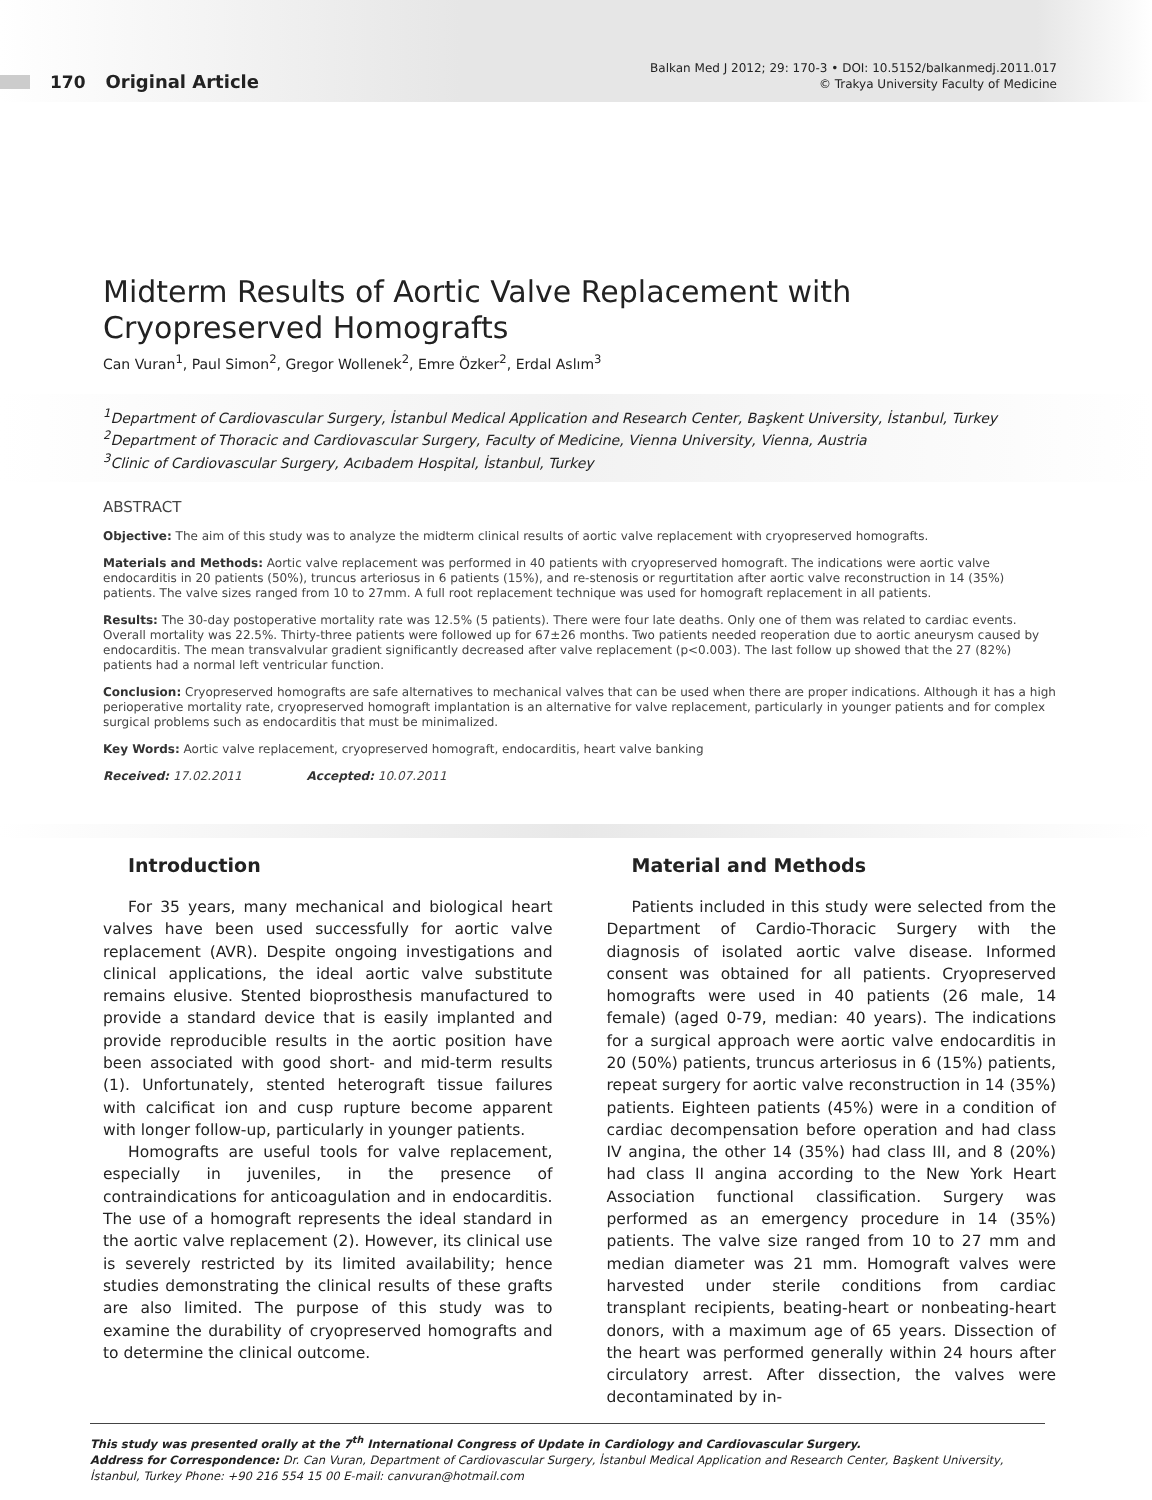170 Original Article
Balkan Med J 2012; 29: 170-3 • DOI: 10.5152/balkanmedj.2011.017
© Trakya University Faculty of Medicine
Midterm Results of Aortic Valve Replacement with Cryopreserved Homografts
Can Vuran<sup>1</sup>, Paul Simon<sup>2</sup>, Gregor Wollenek<sup>2</sup>, Emre Özker<sup>2</sup>, Erdal Aslım<sup>3</sup>
<sup>1</sup> Department of Cardiovascular Surgery, İstanbul Medical Application and Research Center, Başkent University, İstanbul, Turkey
<sup>2</sup> Department of Thoracic and Cardiovascular Surgery, Faculty of Medicine, Vienna University, Vienna, Austria
<sup>3</sup> Clinic of Cardiovascular Surgery, Acıbadem Hospital, İstanbul, Turkey
ABSTRACT
Objective: The aim of this study was to analyze the midterm clinical results of aortic valve replacement with cryopreserved homografts.
Materials and Methods: Aortic valve replacement was performed in 40 patients with cryopreserved homograft. The indications were aortic valve endocarditis in 20 patients (50%), truncus arteriosus in 6 patients (15%), and re-stenosis or regurtitation after aortic valve reconstruction in 14 (35%) patients. The valve sizes ranged from 10 to 27mm. A full root replacement technique was used for homograft replacement in all patients.
Results: The 30-day postoperative mortality rate was 12.5% (5 patients). There were four late deaths. Only one of them was related to cardiac events. Overall mortality was 22.5%. Thirty-three patients were followed up for 67±26 months. Two patients needed reoperation due to aortic aneurysm caused by endocarditis. The mean transvalvular gradient significantly decreased after valve replacement (p<0.003). The last follow up showed that the 27 (82%) patients had a normal left ventricular function.
Conclusion: Cryopreserved homografts are safe alternatives to mechanical valves that can be used when there are proper indications. Although it has a high perioperative mortality rate, cryopreserved homograft implantation is an alternative for valve replacement, particularly in younger patients and for complex surgical problems such as endocarditis that must be minimalized.
Key Words: Aortic valve replacement, cryopreserved homograft, endocarditis, heart valve banking
Received: 17.02.2011 Accepted: 10.07.2011
Introduction
For 35 years, many mechanical and biological heart valves have been used successfully for aortic valve replacement (AVR). Despite ongoing investigations and clinical applications, the ideal aortic valve substitute remains elusive. Stented bioprosthesis manufactured to provide a standard device that is easily implanted and provide reproducible results in the aortic position have been associated with good short- and mid-term results (1). Unfortunately, stented heterograft tissue failures with calcificat ion and cusp rupture become apparent with longer follow-up, particularly in younger patients.
Homografts are useful tools for valve replacement, especially in juveniles, in the presence of contraindications for anticoagulation and in endocarditis. The use of a homograft represents the ideal standard in the aortic valve replacement (2). However, its clinical use is severely restricted by its limited availability; hence studies demonstrating the clinical results of these grafts are also limited. The purpose of this study was to examine the durability of cryopreserved homografts and to determine the clinical outcome.
Material and Methods
Patients included in this study were selected from the Department of Cardio-Thoracic Surgery with the diagnosis of isolated aortic valve disease. Informed consent was obtained for all patients. Cryopreserved homografts were used in 40 patients (26 male, 14 female) (aged 0-79, median: 40 years). The indications for a surgical approach were aortic valve endocarditis in 20 (50%) patients, truncus arteriosus in 6 (15%) patients, repeat surgery for aortic valve reconstruction in 14 (35%) patients. Eighteen patients (45%) were in a condition of cardiac decompensation before operation and had class IV angina, the other 14 (35%) had class III, and 8 (20%) had class II angina according to the New York Heart Association functional classification. Surgery was performed as an emergency procedure in 14 (35%) patients. The valve size ranged from 10 to 27 mm and median diameter was 21 mm. Homograft valves were harvested under sterile conditions from cardiac transplant recipients, beating-heart or nonbeating-heart donors, with a maximum age of 65 years. Dissection of the heart was performed generally within 24 hours after circulatory arrest. After dissection, the valves were decontaminated by in-
This study was presented orally at the 7<sup>th</sup> International Congress of Update in Cardiology and Cardiovascular Surgery.
Address for Correspondence: Dr. Can Vuran, Department of Cardiovascular Surgery, İstanbul Medical Application and Research Center, Başkent University, İstanbul, Turkey Phone: +90 216 554 15 00 E-mail: canvuran@hotmail.com